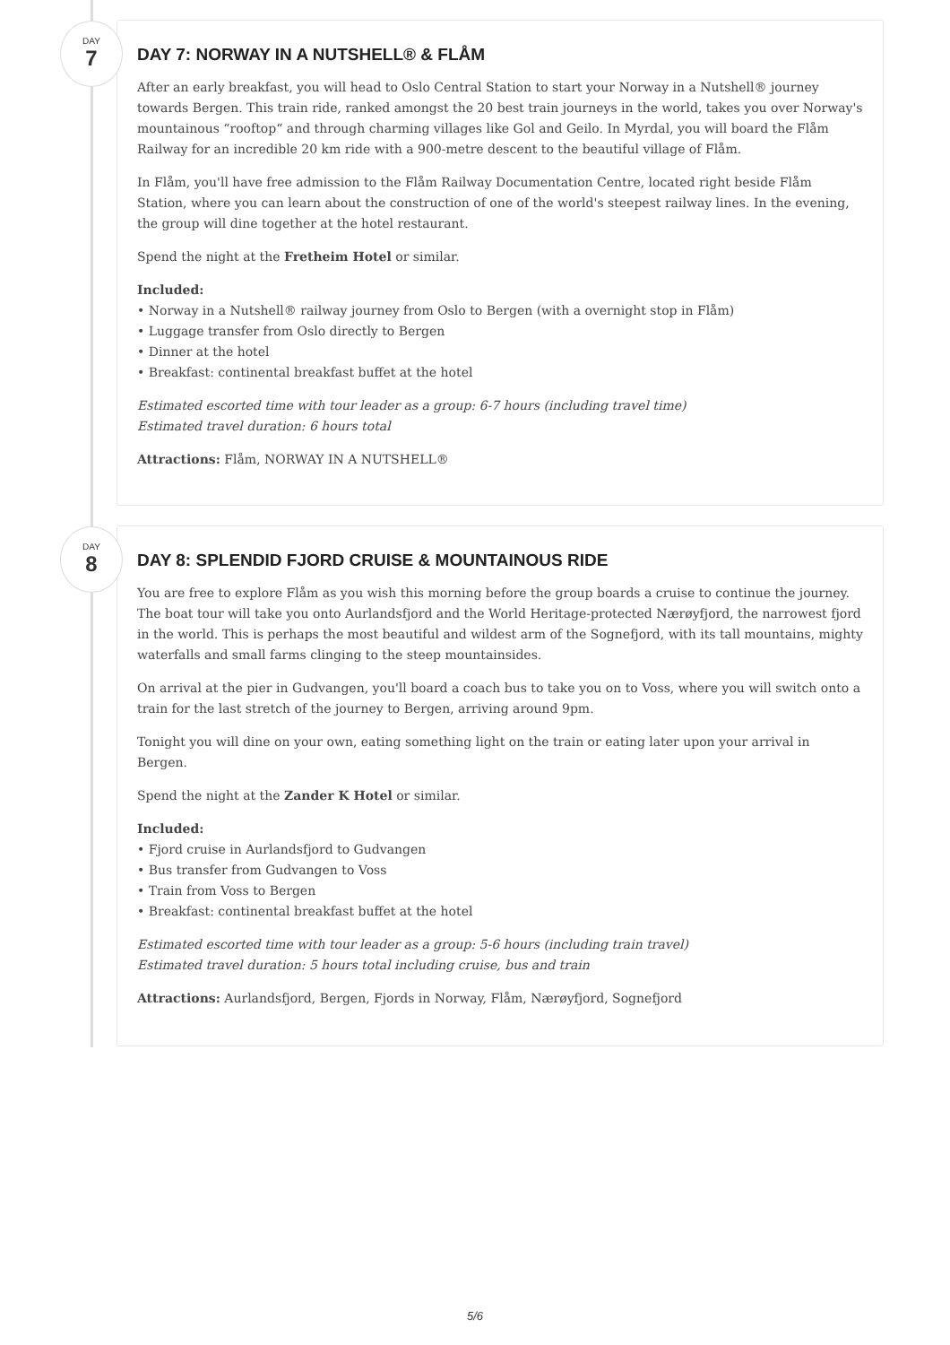DAY
7
DAY 7: NORWAY IN A NUTSHELL® & FLÅM
After an early breakfast, you will head to Oslo Central Station to start your Norway in a Nutshell® journey towards Bergen. This train ride, ranked amongst the 20 best train journeys in the world, takes you over Norway's mountainous “rooftop“ and through charming villages like Gol and Geilo. In Myrdal, you will board the Flåm Railway for an incredible 20 km ride with a 900-metre descent to the beautiful village of Flåm.
In Flåm, you'll have free admission to the Flåm Railway Documentation Centre, located right beside Flåm Station, where you can learn about the construction of one of the world's steepest railway lines. In the evening, the group will dine together at the hotel restaurant.
Spend the night at the Fretheim Hotel or similar.
Included:
• Norway in a Nutshell® railway journey from Oslo to Bergen (with a overnight stop in Flåm)
• Luggage transfer from Oslo directly to Bergen
• Dinner at the hotel
• Breakfast: continental breakfast buffet at the hotel
Estimated escorted time with tour leader as a group: 6-7 hours (including travel time)
Estimated travel duration: 6 hours total
Attractions: Flåm, NORWAY IN A NUTSHELL®
DAY
8
DAY 8: SPLENDID FJORD CRUISE & MOUNTAINOUS RIDE
You are free to explore Flåm as you wish this morning before the group boards a cruise to continue the journey. The boat tour will take you onto Aurlandsfjord and the World Heritage-protected Nærøyfjord, the narrowest fjord in the world. This is perhaps the most beautiful and wildest arm of the Sognefjord, with its tall mountains, mighty waterfalls and small farms clinging to the steep mountainsides.
On arrival at the pier in Gudvangen, you'll board a coach bus to take you on to Voss, where you will switch onto a train for the last stretch of the journey to Bergen, arriving around 9pm.
Tonight you will dine on your own, eating something light on the train or eating later upon your arrival in Bergen.
Spend the night at the Zander K Hotel or similar.
Included:
• Fjord cruise in Aurlandsfjord to Gudvangen
• Bus transfer from Gudvangen to Voss
• Train from Voss to Bergen
• Breakfast: continental breakfast buffet at the hotel
Estimated escorted time with tour leader as a group: 5-6 hours (including train travel)
Estimated travel duration: 5 hours total including cruise, bus and train
Attractions: Aurlandsfjord, Bergen, Fjords in Norway, Flåm, Nærøyfjord, Sognefjord
5/6